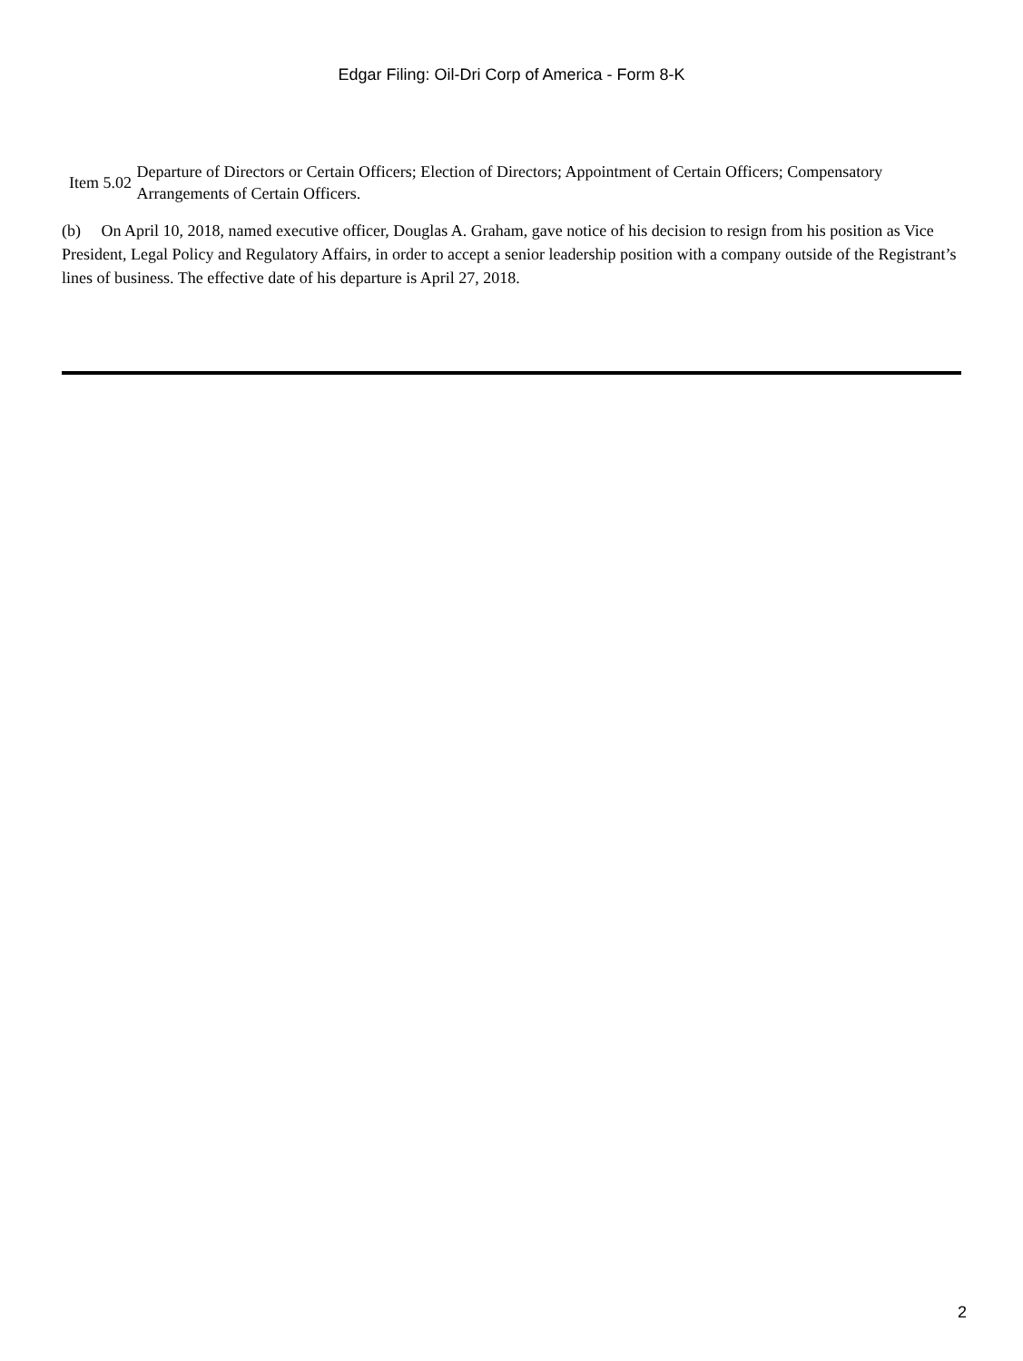Edgar Filing: Oil-Dri Corp of America - Form 8-K
Item 5.02
Departure of Directors or Certain Officers; Election of Directors; Appointment of Certain Officers; Compensatory Arrangements of Certain Officers.
(b) On April 10, 2018, named executive officer, Douglas A. Graham, gave notice of his decision to resign from his position as Vice President, Legal Policy and Regulatory Affairs, in order to accept a senior leadership position with a company outside of the Registrant’s lines of business. The effective date of his departure is April 27, 2018.
2